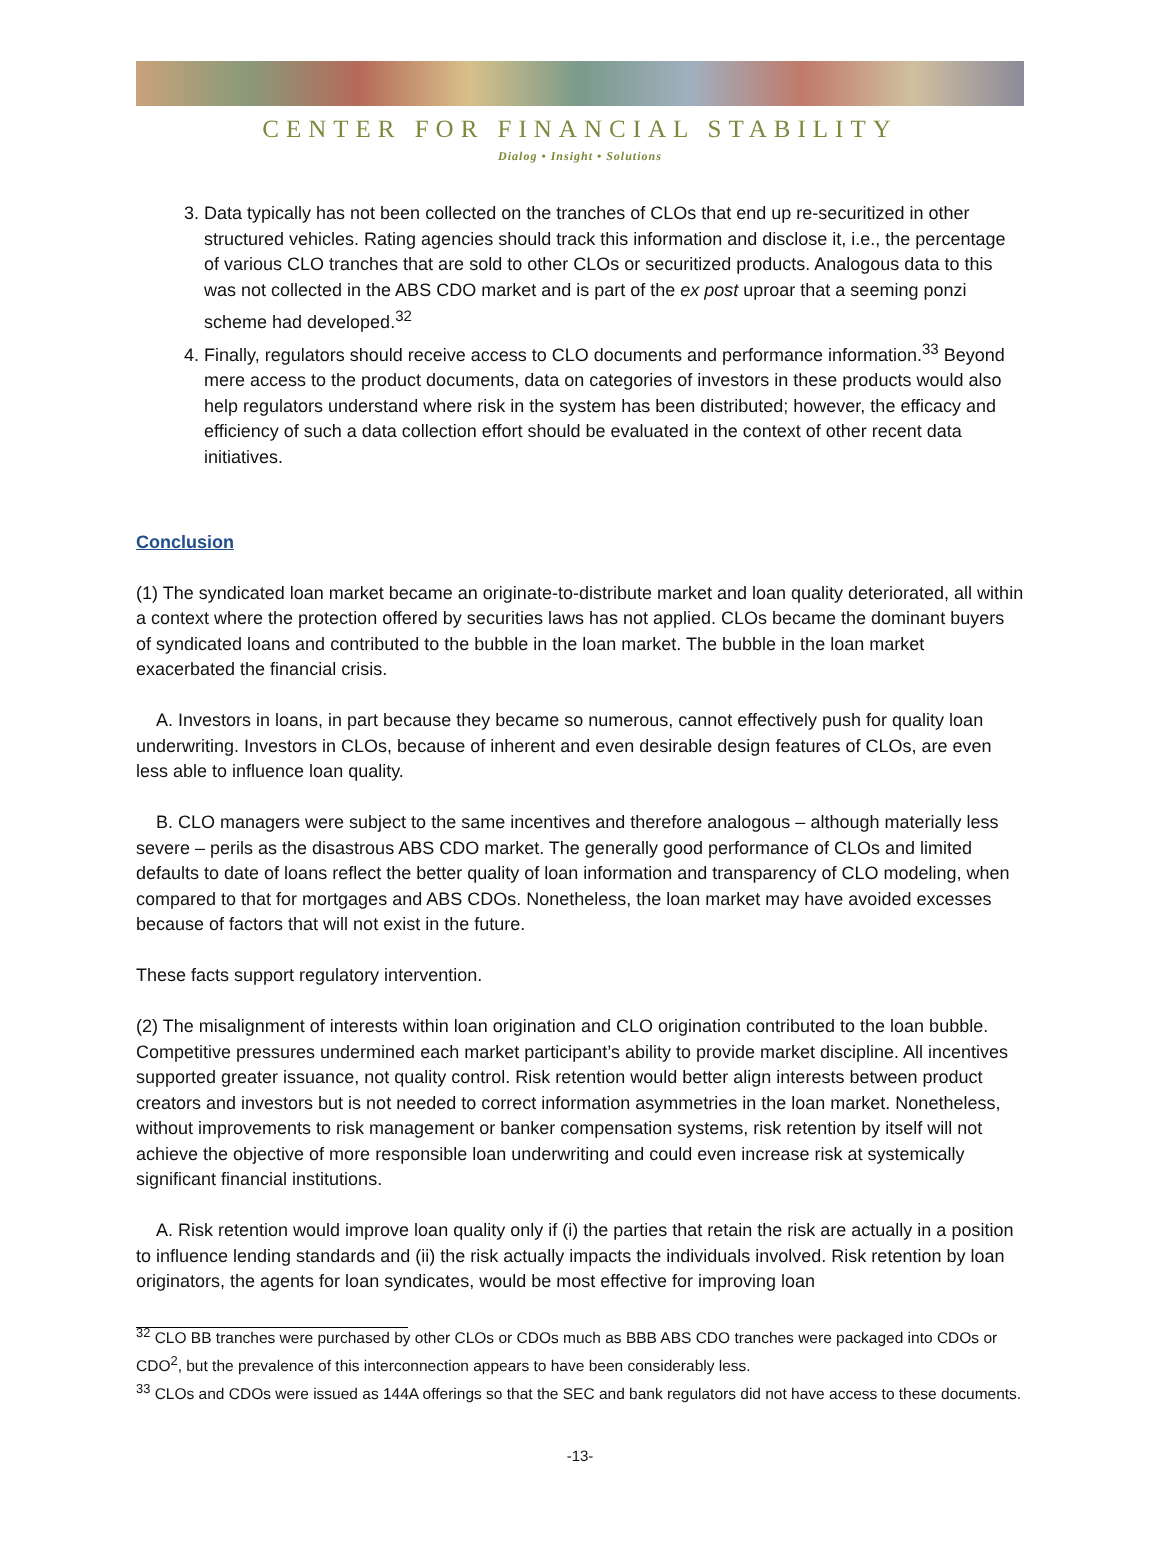CENTER FOR FINANCIAL STABILITY
Dialog • Insight • Solutions
3. Data typically has not been collected on the tranches of CLOs that end up re-securitized in other structured vehicles. Rating agencies should track this information and disclose it, i.e., the percentage of various CLO tranches that are sold to other CLOs or securitized products. Analogous data to this was not collected in the ABS CDO market and is part of the ex post uproar that a seeming ponzi scheme had developed.<sup>32</sup>
4. Finally, regulators should receive access to CLO documents and performance information.<sup>33</sup> Beyond mere access to the product documents, data on categories of investors in these products would also help regulators understand where risk in the system has been distributed; however, the efficacy and efficiency of such a data collection effort should be evaluated in the context of other recent data initiatives.
Conclusion
(1) The syndicated loan market became an originate-to-distribute market and loan quality deteriorated, all within a context where the protection offered by securities laws has not applied. CLOs became the dominant buyers of syndicated loans and contributed to the bubble in the loan market. The bubble in the loan market exacerbated the financial crisis.
A. Investors in loans, in part because they became so numerous, cannot effectively push for quality loan underwriting. Investors in CLOs, because of inherent and even desirable design features of CLOs, are even less able to influence loan quality.
B. CLO managers were subject to the same incentives and therefore analogous – although materially less severe – perils as the disastrous ABS CDO market. The generally good performance of CLOs and limited defaults to date of loans reflect the better quality of loan information and transparency of CLO modeling, when compared to that for mortgages and ABS CDOs. Nonetheless, the loan market may have avoided excesses because of factors that will not exist in the future.
These facts support regulatory intervention.
(2) The misalignment of interests within loan origination and CLO origination contributed to the loan bubble. Competitive pressures undermined each market participant’s ability to provide market discipline. All incentives supported greater issuance, not quality control. Risk retention would better align interests between product creators and investors but is not needed to correct information asymmetries in the loan market. Nonetheless, without improvements to risk management or banker compensation systems, risk retention by itself will not achieve the objective of more responsible loan underwriting and could even increase risk at systemically significant financial institutions.
A. Risk retention would improve loan quality only if (i) the parties that retain the risk are actually in a position to influence lending standards and (ii) the risk actually impacts the individuals involved. Risk retention by loan originators, the agents for loan syndicates, would be most effective for improving loan
<sup>32</sup> CLO BB tranches were purchased by other CLOs or CDOs much as BBB ABS CDO tranches were packaged into CDOs or CDO<sup>2</sup>, but the prevalence of this interconnection appears to have been considerably less.
<sup>33</sup> CLOs and CDOs were issued as 144A offerings so that the SEC and bank regulators did not have access to these documents.
-13-